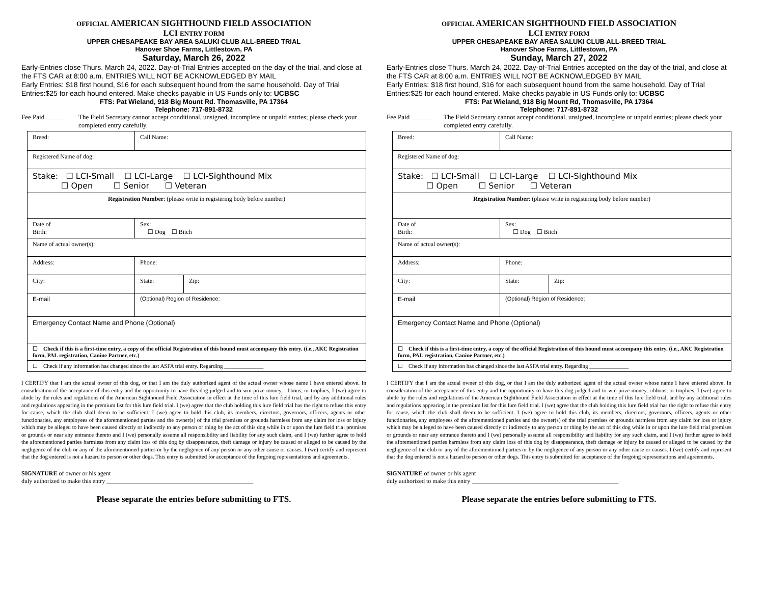OFFICIAL AMERICAN SIGHTHOUND FIELD ASSOCIATION
LCI ENTRY FORM
UPPER CHESAPEAKE BAY AREA SALUKI CLUB ALL-BREED TRIAL
Hanover Shoe Farms, Littlestown, PA
Saturday, March 26, 2022
Early-Entries close Thurs. March 24, 2022. Day-of-Trial Entries accepted on the day of the trial, and close at the FTS CAR at 8:00 a.m. ENTRIES WILL NOT BE ACKNOWLEDGED BY MAIL
Early Entries: $18 first hound, $16 for each subsequent hound from the same household. Day of Trial Entries:$25 for each hound entered. Make checks payable in US Funds only to: UCBSC
FTS: Pat Wieland, 918 Big Mount Rd. Thomasville, PA 17364
Telephone: 717-891-8732
Fee Paid ______ The Field Secretary cannot accept conditional, unsigned, incomplete or unpaid entries; please check your completed entry carefully.
| Breed: | Call Name: | | |
| Registered Name of dog: | | | |
| Stake: ☐ LCI-Small ☐ LCI-Large ☐ LCI-Sighthound Mix ☐ Open ☐ Senior ☐ Veteran | | | |
| Registration Number : (please write in registering body before number) | | | |
| Date of Birth: | | Sex: ☐ Dog ☐ Bitch | |
| Name of actual owner(s): | | | |
| Address: | | Phone: | |
| City: | | State: | Zip: |
| E-mail | | (Optional) Region of Residence: | |
| Emergency Contact Name and Phone (Optional) | | | |
| ☐ Check if this is a first-time entry, a copy of the official Registration of this hound must accompany this entry. (i.e., AKC Registration form, PAL registration, Canine Partner, etc.) | | | |
| ☐ Check if any information has changed since the last ASFA trial entry. Regarding ______________ | | | |
I CERTIFY that I am the actual owner of this dog, or that I am the duly authorized agent of the actual owner whose name I have entered above. In consideration of the acceptance of this entry and the opportunity to have this dog judged and to win prize money, ribbons, or trophies, I (we) agree to abide by the rules and regulations of the American Sighthound Field Association in effect at the time of this lure field trial, and by any additional rules and regulations appearing in the premium list for this lure field trial. I (we) agree that the club holding this lure field trial has the right to refuse this entry for cause, which the club shall deem to be sufficient. I (we) agree to hold this club, its members, directors, governors, officers, agents or other functionaries, any employees of the aforementioned parties and the owner(s) of the trial premises or grounds harmless from any claim for loss or injury which may be alleged to have been caused directly or indirectly to any person or thing by the act of this dog while in or upon the lure field trial premises or grounds or near any entrance thereto and I (we) personally assume all responsibility and liability for any such claim, and I (we) further agree to hold the aforementioned parties harmless from any claim loss of this dog by disappearance, theft damage or injury be caused or alleged to be caused by the negligence of the club or any of the aforementioned parties or by the negligence of any person or any other cause or causes. I (we) certify and represent that the dog entered is not a hazard to person or other dogs. This entry is submitted for acceptance of the forgoing representations and agreements.
SIGNATURE of owner or his agent
duly authorized to make this entry ________________________________________________
Please separate the entries before submitting to FTS.
OFFICIAL AMERICAN SIGHTHOUND FIELD ASSOCIATION
LCI ENTRY FORM
UPPER CHESAPEAKE BAY AREA SALUKI CLUB ALL-BREED TRIAL
Hanover Shoe Farms, Littlestown, PA
Sunday, March 27, 2022
Early-Entries close Thurs. March 24, 2022. Day-of-Trial Entries accepted on the day of the trial, and close at the FTS CAR at 8:00 a.m. ENTRIES WILL NOT BE ACKNOWLEDGED BY MAIL
Early Entries: $18 first hound, $16 for each subsequent hound from the same household. Day of Trial Entries:$25 for each hound entered. Make checks payable in US Funds only to: UCBSC
FTS: Pat Wieland, 918 Big Mount Rd, Thomasville, PA 17364
Telephone: 717-891-8732
Fee Paid ______ The Field Secretary cannot accept conditional, unsigned, incomplete or unpaid entries; please check your completed entry carefully.
| Breed: | Call Name: | | |
| Registered Name of dog: | | | |
| Stake: ☐ LCI-Small ☐ LCI-Large ☐ LCI-Sighthound Mix ☐ Open ☐ Senior ☐ Veteran | | | |
| Registration Number : (please write in registering body before number) | | | |
| Date of Birth: | | Sex: ☐ Dog ☐ Bitch | |
| Name of actual owner(s): | | | |
| Address: | | Phone: | |
| City: | | State: | Zip: |
| E-mail | | (Optional) Region of Residence: | |
| Emergency Contact Name and Phone (Optional) | | | |
| ☐ Check if this is a first-time entry, a copy of the official Registration of this hound must accompany this entry. (i.e., AKC Registration form, PAL registration, Canine Partner, etc.) | | | |
| ☐ Check if any information has changed since the last ASFA trial entry. Regarding ______________ | | | |
I CERTIFY that I am the actual owner of this dog, or that I am the duly authorized agent of the actual owner whose name I have entered above. In consideration of the acceptance of this entry and the opportunity to have this dog judged and to win prize money, ribbons, or trophies, I (we) agree to abide by the rules and regulations of the American Sighthound Field Association in effect at the time of this lure field trial, and by any additional rules and regulations appearing in the premium list for this lure field trial. I (we) agree that the club holding this lure field trial has the right to refuse this entry for cause, which the club shall deem to be sufficient. I (we) agree to hold this club, its members, directors, governors, officers, agents or other functionaries, any employees of the aforementioned parties and the owner(s) of the trial premises or grounds harmless from any claim for loss or injury which may be alleged to have been caused directly or indirectly to any person or thing by the act of this dog while in or upon the lure field trial premises or grounds or near any entrance thereto and I (we) personally assume all responsibility and liability for any such claim, and I (we) further agree to hold the aforementioned parties harmless from any claim loss of this dog by disappearance, theft damage or injury be caused or alleged to be caused by the negligence of the club or any of the aforementioned parties or by the negligence of any person or any other cause or causes. I (we) certify and represent that the dog entered is not a hazard to person or other dogs. This entry is submitted for acceptance of the forgoing representations and agreements.
SIGNATURE of owner or his agent
duly authorized to make this entry ________________________________________________
Please separate the entries before submitting to FTS.